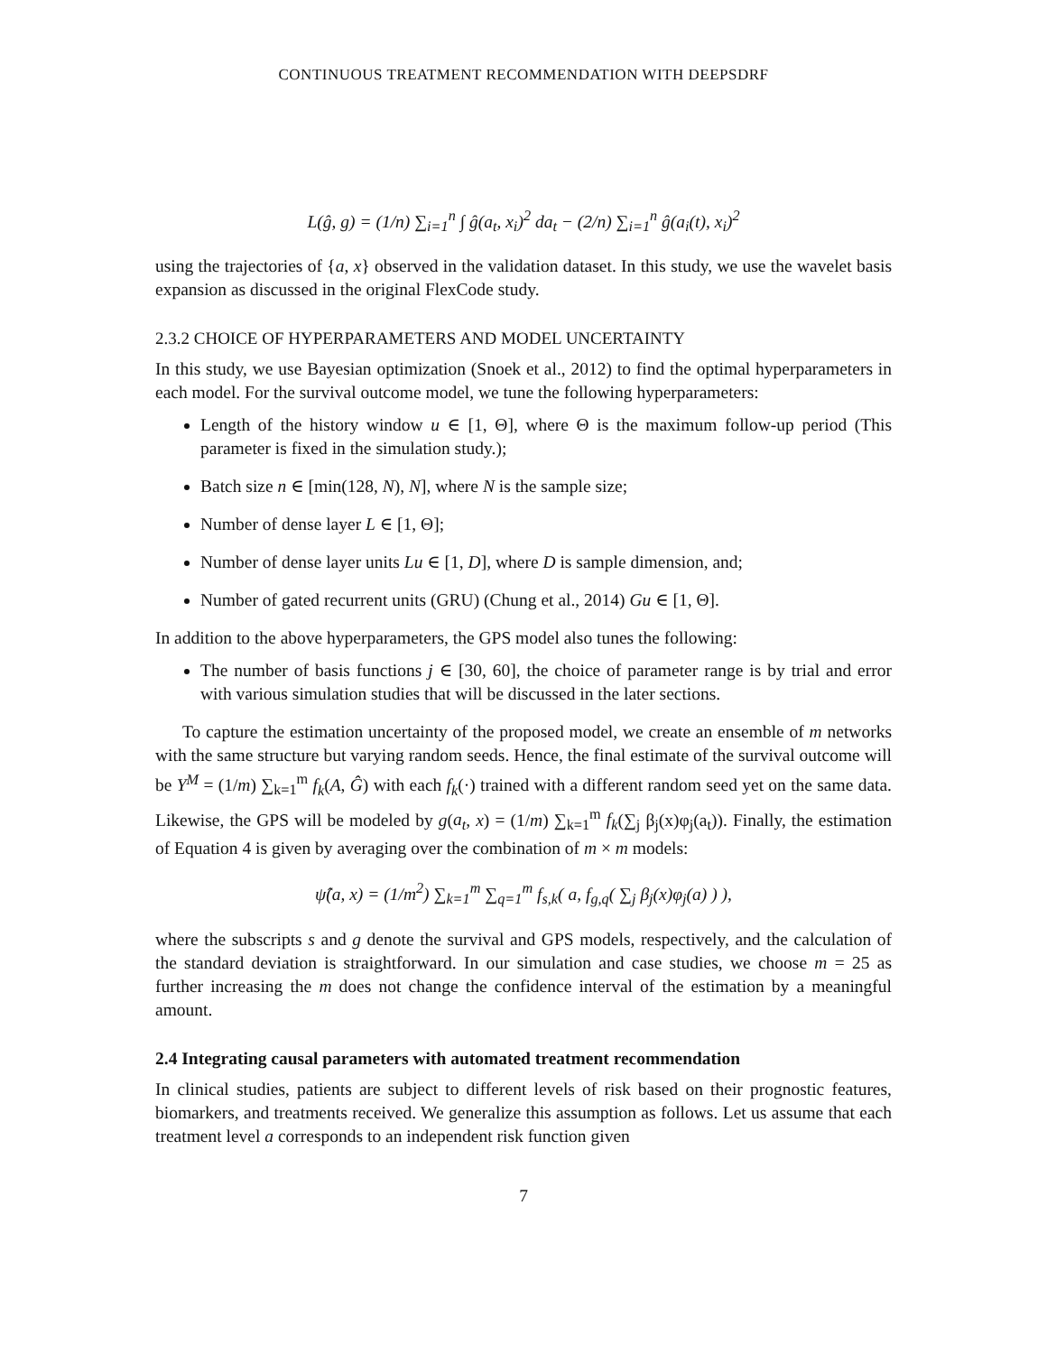CONTINUOUS TREATMENT RECOMMENDATION WITH DEEPSDRF
L(ĝ, g) = (1/n) ∑<sub>i=1</sub><sup>n</sup> ∫ ĝ(a<sub>t</sub>, x<sub>i</sub>)<sup>2</sup> da<sub>t</sub> − (2/n) ∑<sub>i=1</sub><sup>n</sup> ĝ(a<sub>i</sub>(t), x<sub>i</sub>)<sup>2</sup>
using the trajectories of {a, x} observed in the validation dataset. In this study, we use the wavelet basis expansion as discussed in the original FlexCode study.
2.3.2 CHOICE OF HYPERPARAMETERS AND MODEL UNCERTAINTY
In this study, we use Bayesian optimization (Snoek et al., 2012) to find the optimal hyperparameters in each model. For the survival outcome model, we tune the following hyperparameters:
Length of the history window u ∈ [1, Θ], where Θ is the maximum follow-up period (This parameter is fixed in the simulation study.);
Batch size n ∈ [min(128, N), N], where N is the sample size;
Number of dense layer L ∈ [1, Θ];
Number of dense layer units Lu ∈ [1, D], where D is sample dimension, and;
Number of gated recurrent units (GRU) (Chung et al., 2014) Gu ∈ [1, Θ].
In addition to the above hyperparameters, the GPS model also tunes the following:
The number of basis functions j ∈ [30, 60], the choice of parameter range is by trial and error with various simulation studies that will be discussed in the later sections.
To capture the estimation uncertainty of the proposed model, we create an ensemble of m networks with the same structure but varying random seeds. Hence, the final estimate of the survival outcome will be Y<sup>M</sup> = (1/m) ∑<sub>k=1</sub><sup>m</sup> f<sub>k</sub>(A, Ĝ) with each f<sub>k</sub>(·) trained with a different random seed yet on the same data. Likewise, the GPS will be modeled by g(a<sub>t</sub>, x) = (1/m) ∑<sub>k=1</sub><sup>m</sup> f<sub>k</sub>(∑<sub>j</sub> β<sub>j</sub>(x)φ<sub>j</sub>(a<sub>t</sub>)). Finally, the estimation of Equation 4 is given by averaging over the combination of m × m models:
ψ̂(a, x) = (1/m<sup>2</sup>) ∑<sub>k=1</sub><sup>m</sup> ∑<sub>q=1</sub><sup>m</sup> f<sub>s,k</sub>( a, f<sub>g,q</sub>( ∑<sub>j</sub> β<sub>j</sub>(x)φ<sub>j</sub>(a) ) ),
where the subscripts s and g denote the survival and GPS models, respectively, and the calculation of the standard deviation is straightforward. In our simulation and case studies, we choose m = 25 as further increasing the m does not change the confidence interval of the estimation by a meaningful amount.
2.4 Integrating causal parameters with automated treatment recommendation
In clinical studies, patients are subject to different levels of risk based on their prognostic features, biomarkers, and treatments received. We generalize this assumption as follows. Let us assume that each treatment level a corresponds to an independent risk function given
7